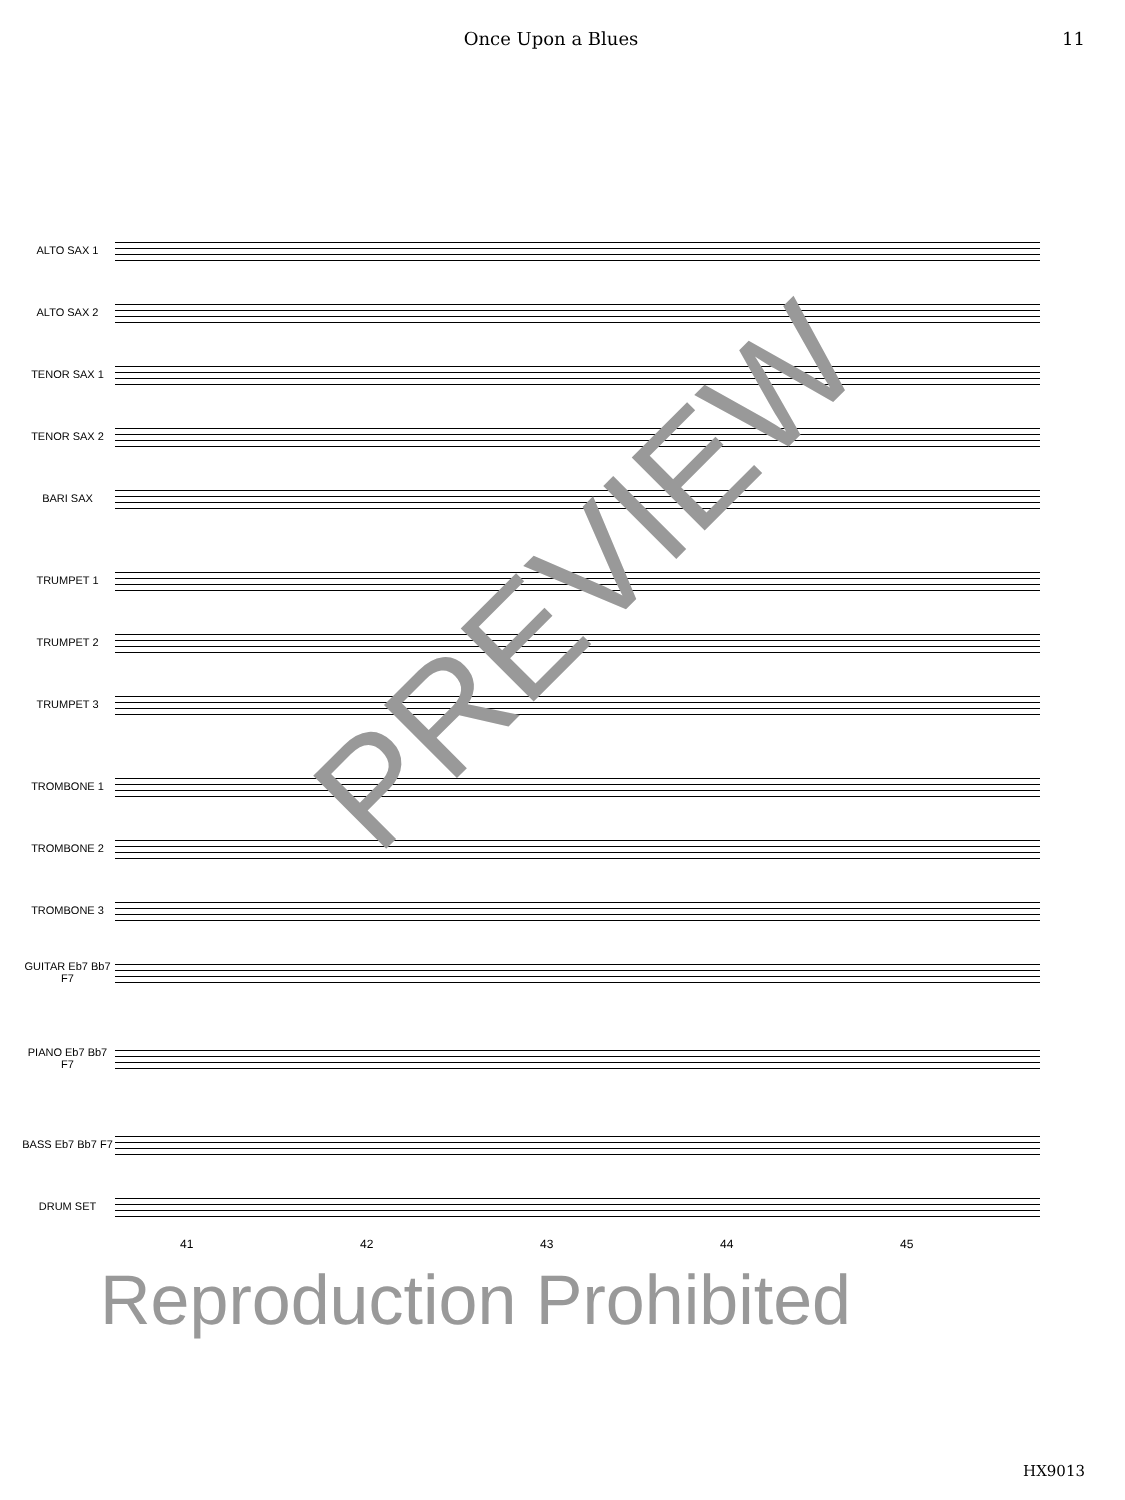Once Upon a Blues 11
ALTO SAX 1
ALTO SAX 2
TENOR SAX 1
TENOR SAX 2
BARI SAX
TRUMPET 1
TRUMPET 2
TRUMPET 3
TROMBONE 1
TROMBONE 2
TROMBONE 3
GUITAR Eb7 Bb7 F7
PIANO Eb7 Bb7 F7
BASS Eb7 Bb7 F7
DRUM SET
41 42 43 44 45
PREVIEW
Reproduction Prohibited
HX9013